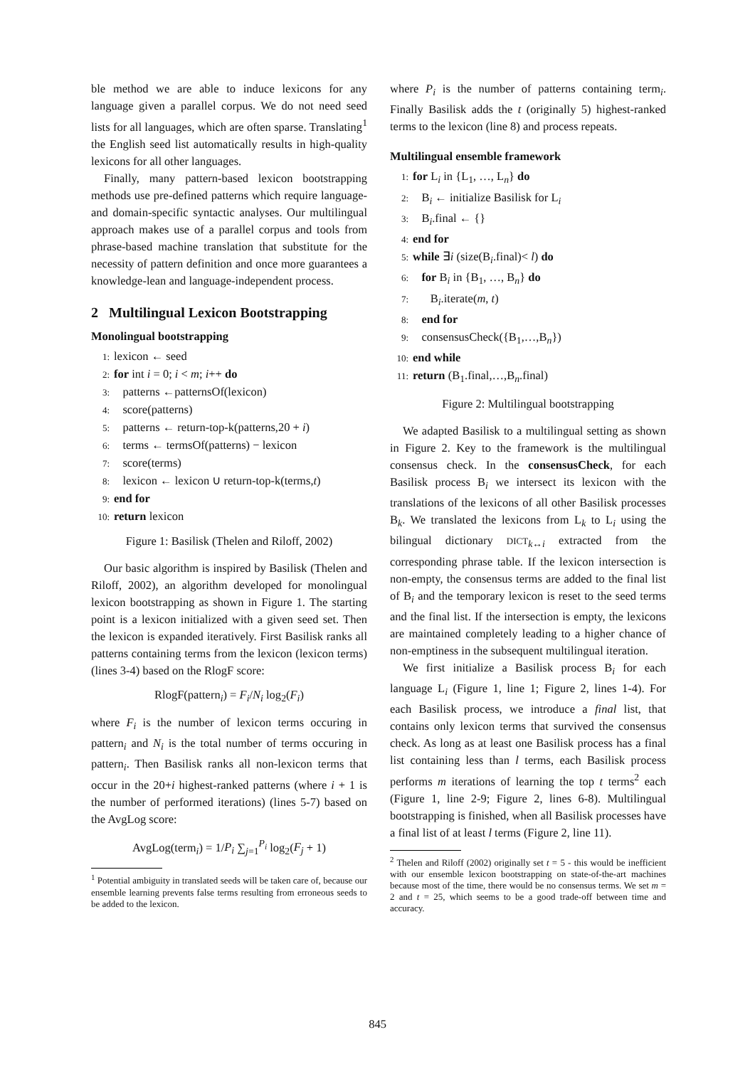ble method we are able to induce lexicons for any language given a parallel corpus. We do not need seed lists for all languages, which are often sparse. Translating<sup>1</sup> the English seed list automatically results in high-quality lexicons for all other languages.
Finally, many pattern-based lexicon bootstrapping methods use pre-defined patterns which require language- and domain-specific syntactic analyses. Our multilingual approach makes use of a parallel corpus and tools from phrase-based machine translation that substitute for the necessity of pattern definition and once more guarantees a knowledge-lean and language-independent process.
2 Multilingual Lexicon Bootstrapping
Monolingual bootstrapping
1: lexicon ← seed
2: for int i = 0; i < m; i++ do
3: patterns ←patternsOf(lexicon)
4: score(patterns)
5: patterns ← return-top-k(patterns,20 + i)
6: terms ← termsOf(patterns) − lexicon
7: score(terms)
8: lexicon ← lexicon ∪ return-top-k(terms,t)
9: end for
10: return lexicon
Figure 1: Basilisk (Thelen and Riloff, 2002)
Our basic algorithm is inspired by Basilisk (Thelen and Riloff, 2002), an algorithm developed for monolingual lexicon bootstrapping as shown in Figure 1. The starting point is a lexicon initialized with a given seed set. Then the lexicon is expanded iteratively. First Basilisk ranks all patterns containing terms from the lexicon (lexicon terms) (lines 3-4) based on the RlogF score:
RlogF(pattern<sub>i</sub>) = F<sub>i</sub>/N<sub>i</sub> log<sub>2</sub>(F<sub>i</sub>)
where F<sub>i</sub> is the number of lexicon terms occuring in pattern<sub>i</sub> and N<sub>i</sub> is the total number of terms occuring in pattern<sub>i</sub>. Then Basilisk ranks all non-lexicon terms that occur in the 20+i highest-ranked patterns (where i + 1 is the number of performed iterations) (lines 5-7) based on the AvgLog score:
AvgLog(term<sub>i</sub>) = 1/P<sub>i</sub> ∑<sub>j=1</sub><sup>P<sub>i</sub></sup> log<sub>2</sub>(F<sub>j</sub> + 1)
<sup>1</sup> Potential ambiguity in translated seeds will be taken care of, because our ensemble learning prevents false terms resulting from erroneous seeds to be added to the lexicon.
where P<sub>i</sub> is the number of patterns containing term<sub>i</sub>. Finally Basilisk adds the t (originally 5) highest-ranked terms to the lexicon (line 8) and process repeats.
Multilingual ensemble framework
1: for L<sub>i</sub> in {L<sub>1</sub>, …, L<sub>n</sub>} do
2: B<sub>i</sub> ← initialize Basilisk for L<sub>i</sub>
3: B<sub>i</sub>.final ← {}
4: end for
5: while ∃i (size(B<sub>i</sub>.final)< l) do
6: for B<sub>i</sub> in {B<sub>1</sub>, …, B<sub>n</sub>} do
7: B<sub>i</sub>.iterate(m, t)
8: end for
9: consensusCheck({B<sub>1</sub>,…,B<sub>n</sub>})
10: end while
11: return (B<sub>1</sub>.final,…,B<sub>n</sub>.final)
Figure 2: Multilingual bootstrapping
We adapted Basilisk to a multilingual setting as shown in Figure 2. Key to the framework is the multilingual consensus check. In the consensusCheck, for each Basilisk process B<sub>i</sub> we intersect its lexicon with the translations of the lexicons of all other Basilisk processes B<sub>k</sub>. We translated the lexicons from L<sub>k</sub> to L<sub>i</sub> using the bilingual dictionary DICT<sub>k↔i</sub> extracted from the corresponding phrase table. If the lexicon intersection is non-empty, the consensus terms are added to the final list of B<sub>i</sub> and the temporary lexicon is reset to the seed terms and the final list. If the intersection is empty, the lexicons are maintained completely leading to a higher chance of non-emptiness in the subsequent multilingual iteration.
We first initialize a Basilisk process B<sub>i</sub> for each language L<sub>i</sub> (Figure 1, line 1; Figure 2, lines 1-4). For each Basilisk process, we introduce a final list, that contains only lexicon terms that survived the consensus check. As long as at least one Basilisk process has a final list containing less than l terms, each Basilisk process performs m iterations of learning the top t terms<sup>2</sup> each (Figure 1, line 2-9; Figure 2, lines 6-8). Multilingual bootstrapping is finished, when all Basilisk processes have a final list of at least l terms (Figure 2, line 11).
<sup>2</sup> Thelen and Riloff (2002) originally set t = 5 - this would be inefficient with our ensemble lexicon bootstrapping on state-of-the-art machines because most of the time, there would be no consensus terms. We set m = 2 and t = 25, which seems to be a good trade-off between time and accuracy.
845